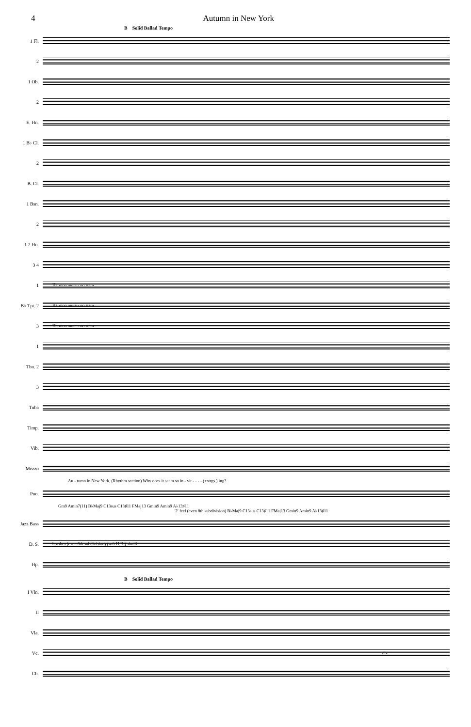4 Autumn in New York
B Solid Ballad Tempo
1 Fl.
2
1 Ob.
2
E. Hn.
1 B♭ Cl.
2
B. Cl.
1 Bsn.
2
1 2 Hn.
3 4
1
Harmon mute - no stem
B♭ Tpt. 2
Harmon mute - no stem
3
Harmon mute - no stem
1
Tbn. 2
3
Tuba
Timp.
Vib.
Mezzo
Au - tumn in New York, (Rhythm section) Why does it seem so in - vit - - - - (+strgs.) ing?
Pno.
Gm9 Amin7(11) B♭Maj9 C13sus C13♯11 FMaj13 Gmin9 Amin9 A♭13♯11
'2' feel (even 8th subdivision) B♭Maj9 C13sus C13♯11 FMaj13 Gmin9 Amin9 A♭13♯11
Jazz Bass
D. S.
brushes (even 8th subdivision) (soft H.H.) simili
Hp.
B Solid Ballad Tempo
I Vln.
II
Vla.
Vc.
div.
Cb.